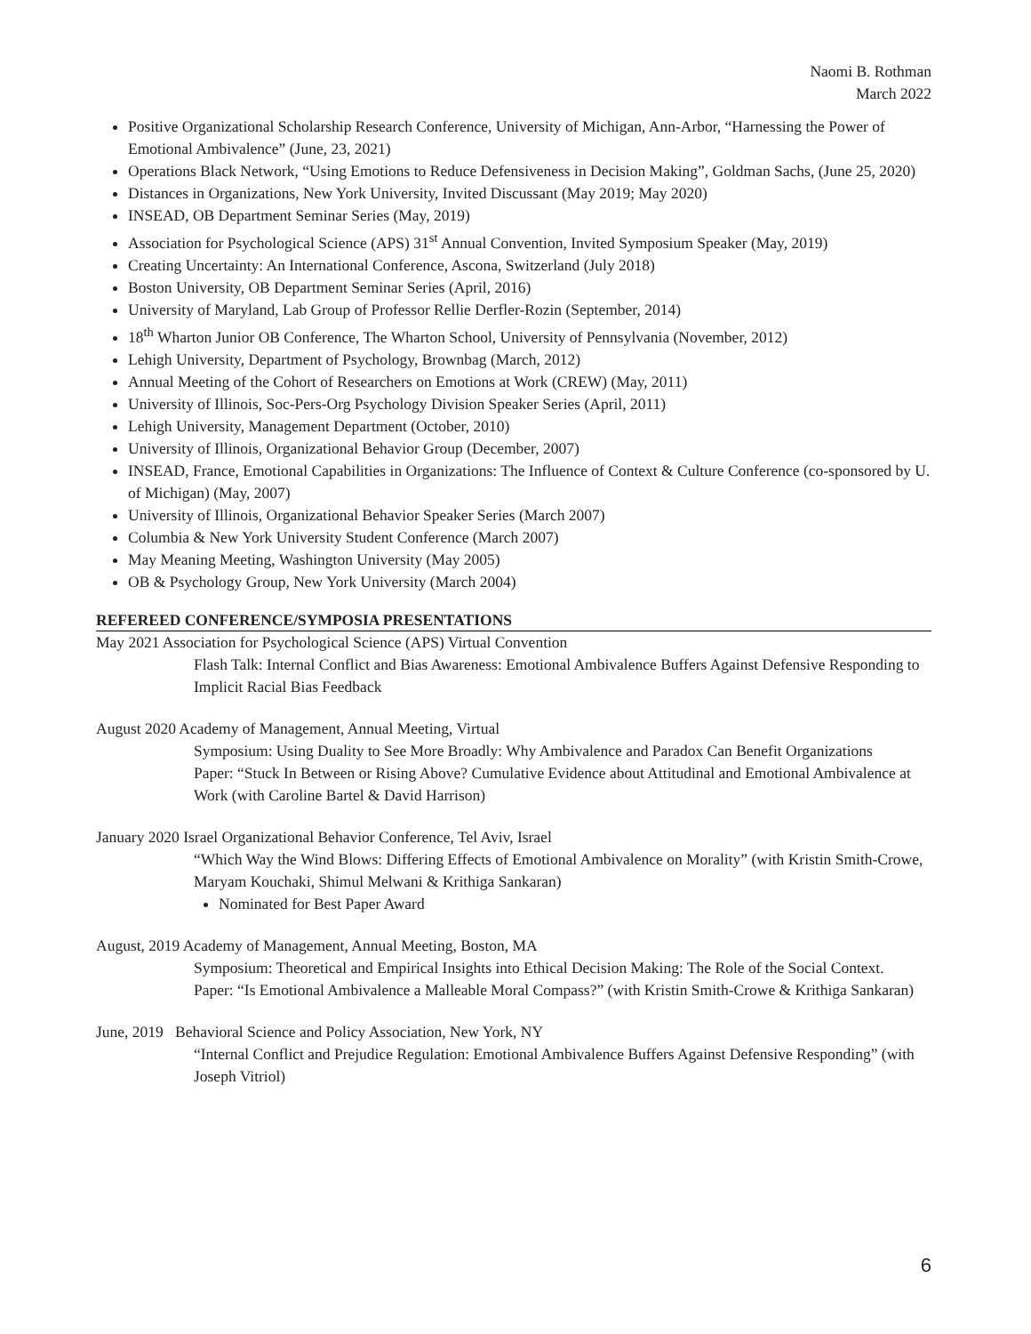Naomi B. Rothman
March 2022
Positive Organizational Scholarship Research Conference, University of Michigan, Ann-Arbor, “Harnessing the Power of Emotional Ambivalence” (June, 23, 2021)
Operations Black Network, “Using Emotions to Reduce Defensiveness in Decision Making”, Goldman Sachs, (June 25, 2020)
Distances in Organizations, New York University, Invited Discussant (May 2019; May 2020)
INSEAD, OB Department Seminar Series (May, 2019)
Association for Psychological Science (APS) 31<sup>st</sup> Annual Convention, Invited Symposium Speaker (May, 2019)
Creating Uncertainty: An International Conference, Ascona, Switzerland (July 2018)
Boston University, OB Department Seminar Series (April, 2016)
University of Maryland, Lab Group of Professor Rellie Derfler-Rozin (September, 2014)
18<sup>th</sup> Wharton Junior OB Conference, The Wharton School, University of Pennsylvania (November, 2012)
Lehigh University, Department of Psychology, Brownbag (March, 2012)
Annual Meeting of the Cohort of Researchers on Emotions at Work (CREW) (May, 2011)
University of Illinois, Soc-Pers-Org Psychology Division Speaker Series (April, 2011)
Lehigh University, Management Department (October, 2010)
University of Illinois, Organizational Behavior Group (December, 2007)
INSEAD, France, Emotional Capabilities in Organizations: The Influence of Context & Culture Conference (co-sponsored by U. of Michigan) (May, 2007)
University of Illinois, Organizational Behavior Speaker Series (March 2007)
Columbia & New York University Student Conference (March 2007)
May Meaning Meeting, Washington University (May 2005)
OB & Psychology Group, New York University (March 2004)
REFEREED CONFERENCE/SYMPOSIA PRESENTATIONS
May 2021 Association for Psychological Science (APS) Virtual Convention
Flash Talk: Internal Conflict and Bias Awareness: Emotional Ambivalence Buffers Against Defensive Responding to Implicit Racial Bias Feedback
August 2020 Academy of Management, Annual Meeting, Virtual
Symposium: Using Duality to See More Broadly: Why Ambivalence and Paradox Can Benefit Organizations
Paper: “Stuck In Between or Rising Above? Cumulative Evidence about Attitudinal and Emotional Ambivalence at Work (with Caroline Bartel & David Harrison)
January 2020 Israel Organizational Behavior Conference, Tel Aviv, Israel
“Which Way the Wind Blows: Differing Effects of Emotional Ambivalence on Morality” (with Kristin Smith-Crowe, Maryam Kouchaki, Shimul Melwani & Krithiga Sankaran)
Nominated for Best Paper Award
August, 2019 Academy of Management, Annual Meeting, Boston, MA
Symposium: Theoretical and Empirical Insights into Ethical Decision Making: The Role of the Social Context.
Paper: “Is Emotional Ambivalence a Malleable Moral Compass?” (with Kristin Smith-Crowe & Krithiga Sankaran)
June, 2019 Behavioral Science and Policy Association, New York, NY
“Internal Conflict and Prejudice Regulation: Emotional Ambivalence Buffers Against Defensive Responding” (with Joseph Vitriol)
6